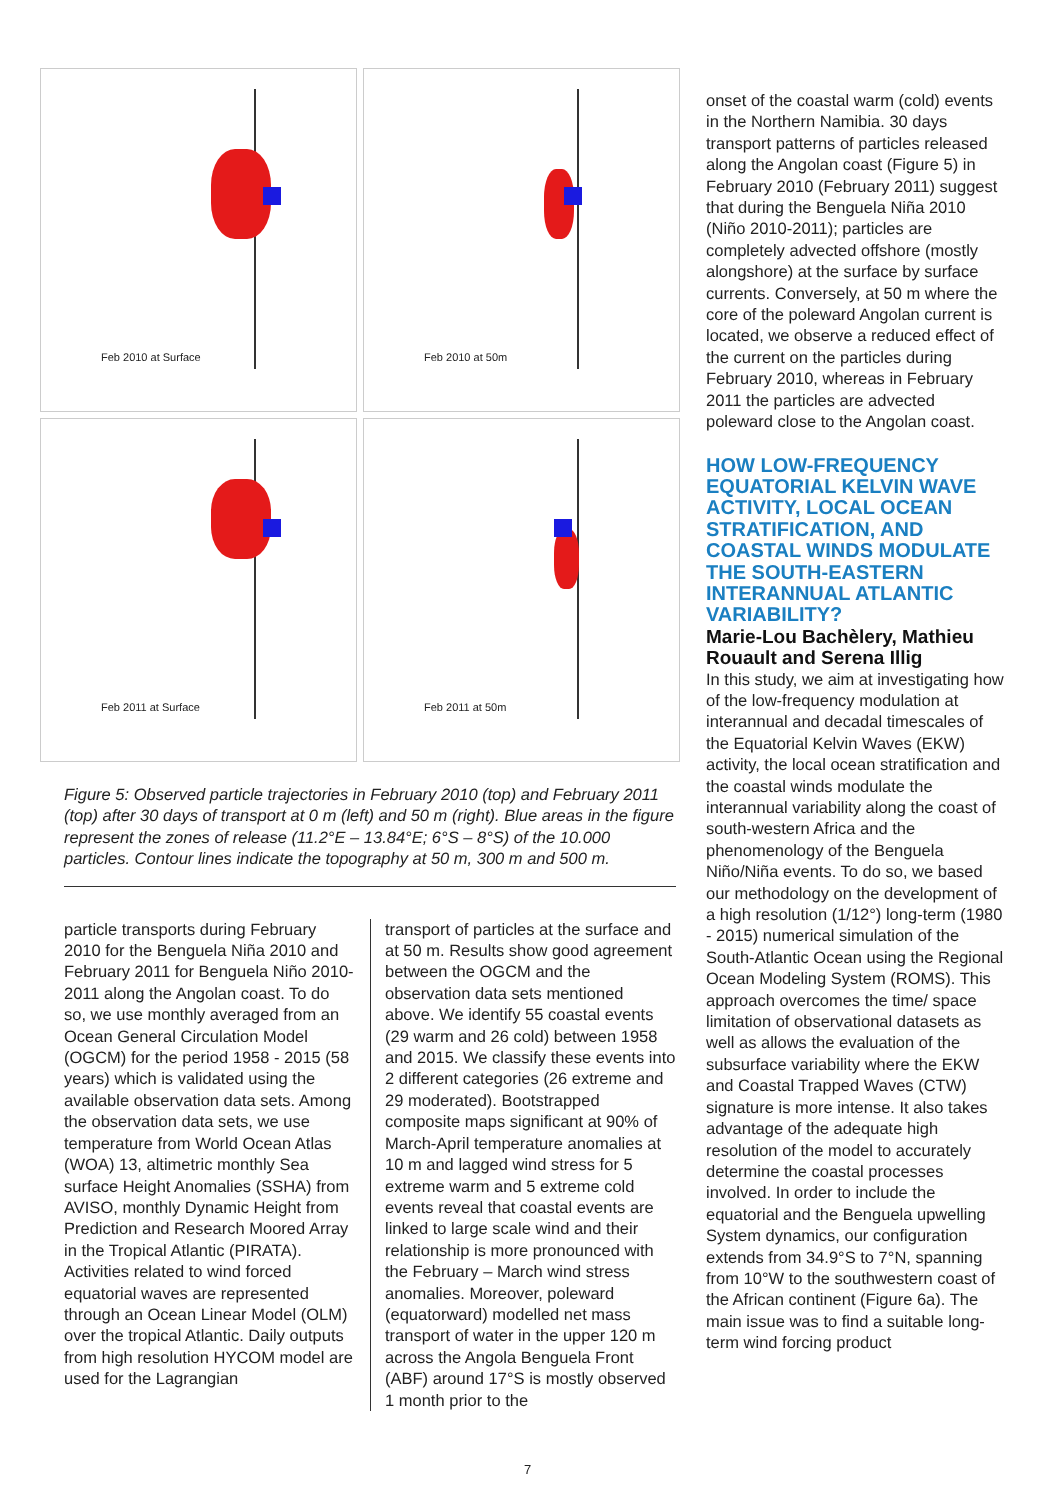Feb 2010 at Surface
Feb 2010 at 50m
Feb 2011 at Surface
Feb 2011 at 50m
Figure 5: Observed particle trajectories in February 2010 (top) and February 2011 (top) after 30 days of transport at 0 m (left) and 50 m (right). Blue areas in the figure represent the zones of release (11.2°E – 13.84°E; 6°S – 8°S) of the 10.000 particles. Contour lines indicate the topography at 50 m, 300 m and 500 m.
particle transports during February 2010 for the Benguela Niña 2010 and February 2011 for Benguela Niño 2010-2011 along the Angolan coast. To do so, we use monthly averaged from an Ocean General Circulation Model (OGCM) for the period 1958 - 2015 (58 years) which is validated using the available observation data sets. Among the observation data sets, we use temperature from World Ocean Atlas (WOA) 13, altimetric monthly Sea surface Height Anomalies (SSHA) from AVISO, monthly Dynamic Height from Prediction and Research Moored Array in the Tropical Atlantic (PIRATA). Activities related to wind forced equatorial waves are represented through an Ocean Linear Model (OLM) over the tropical Atlantic. Daily outputs from high resolution HYCOM model are used for the Lagrangian
transport of particles at the surface and at 50 m. Results show good agreement between the OGCM and the observation data sets mentioned above. We identify 55 coastal events (29 warm and 26 cold) between 1958 and 2015. We classify these events into 2 different categories (26 extreme and 29 moderated). Bootstrapped composite maps significant at 90% of March-April temperature anomalies at 10 m and lagged wind stress for 5 extreme warm and 5 extreme cold events reveal that coastal events are linked to large scale wind and their relationship is more pronounced with the February – March wind stress anomalies. Moreover, poleward (equatorward) modelled net mass transport of water in the upper 120 m across the Angola Benguela Front (ABF) around 17°S is mostly observed 1 month prior to the
onset of the coastal warm (cold) events in the Northern Namibia. 30 days transport patterns of particles released along the Angolan coast (Figure 5) in February 2010 (February 2011) suggest that during the Benguela Niña 2010 (Niño 2010-2011); particles are completely advected offshore (mostly alongshore) at the surface by surface currents. Conversely, at 50 m where the core of the poleward Angolan current is located, we observe a reduced effect of the current on the particles during February 2010, whereas in February 2011 the particles are advected poleward close to the Angolan coast.
HOW LOW-FREQUENCY EQUATORIAL KELVIN WAVE ACTIVITY, LOCAL OCEAN STRATIFICATION, AND COASTAL WINDS MODULATE THE SOUTH-EASTERN INTERANNUAL ATLANTIC VARIABILITY?
Marie-Lou Bachèlery, Mathieu Rouault and Serena Illig
In this study, we aim at investigating how of the low-frequency modulation at interannual and decadal timescales of the Equatorial Kelvin Waves (EKW) activity, the local ocean stratification and the coastal winds modulate the interannual variability along the coast of south-western Africa and the phenomenology of the Benguela Niño/Niña events. To do so, we based our methodology on the development of a high resolution (1/12°) long-term (1980 - 2015) numerical simulation of the South-Atlantic Ocean using the Regional Ocean Modeling System (ROMS). This approach overcomes the time/ space limitation of observational datasets as well as allows the evaluation of the subsurface variability where the EKW and Coastal Trapped Waves (CTW) signature is more intense. It also takes advantage of the adequate high resolution of the model to accurately determine the coastal processes involved. In order to include the equatorial and the Benguela upwelling System dynamics, our configuration extends from 34.9°S to 7°N, spanning from 10°W to the southwestern coast of the African continent (Figure 6a). The main issue was to find a suitable long-term wind forcing product
7